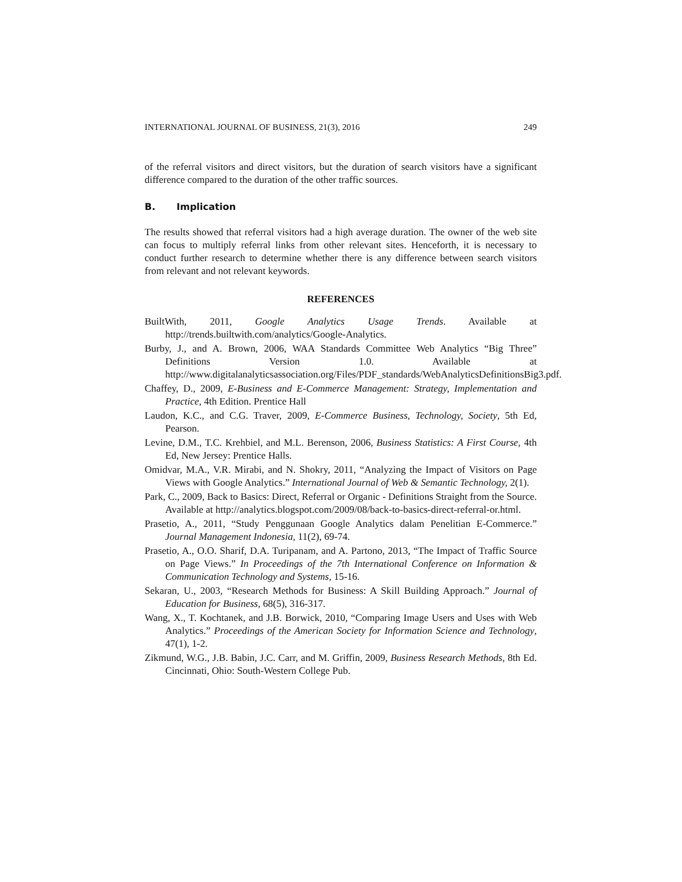INTERNATIONAL JOURNAL OF BUSINESS, 21(3), 2016 249
of the referral visitors and direct visitors, but the duration of search visitors have a significant difference compared to the duration of the other traffic sources.
B. Implication
The results showed that referral visitors had a high average duration. The owner of the web site can focus to multiply referral links from other relevant sites. Henceforth, it is necessary to conduct further research to determine whether there is any difference between search visitors from relevant and not relevant keywords.
REFERENCES
BuiltWith, 2011, Google Analytics Usage Trends. Available at http://trends.builtwith.com/analytics/Google-Analytics.
Burby, J., and A. Brown, 2006, WAA Standards Committee Web Analytics “Big Three” Definitions Version 1.0. Available at http://www.digitalanalyticsassociation.org/Files/PDF_standards/WebAnalyticsDefinitionsBig3.pdf.
Chaffey, D., 2009, E-Business and E-Commerce Management: Strategy, Implementation and Practice, 4th Edition. Prentice Hall
Laudon, K.C., and C.G. Traver, 2009, E-Commerce Business, Technology, Society, 5th Ed, Pearson.
Levine, D.M., T.C. Krehbiel, and M.L. Berenson, 2006, Business Statistics: A First Course, 4th Ed, New Jersey: Prentice Halls.
Omidvar, M.A., V.R. Mirabi, and N. Shokry, 2011, “Analyzing the Impact of Visitors on Page Views with Google Analytics.” International Journal of Web & Semantic Technology, 2(1).
Park, C., 2009, Back to Basics: Direct, Referral or Organic - Definitions Straight from the Source. Available at http://analytics.blogspot.com/2009/08/back-to-basics-direct-referral-or.html.
Prasetio, A., 2011, “Study Penggunaan Google Analytics dalam Penelitian E-Commerce.” Journal Management Indonesia, 11(2), 69-74.
Prasetio, A., O.O. Sharif, D.A. Turipanam, and A. Partono, 2013, “The Impact of Traffic Source on Page Views.” In Proceedings of the 7th International Conference on Information & Communication Technology and Systems, 15-16.
Sekaran, U., 2003, “Research Methods for Business: A Skill Building Approach.” Journal of Education for Business, 68(5), 316-317.
Wang, X., T. Kochtanek, and J.B. Borwick, 2010, “Comparing Image Users and Uses with Web Analytics.” Proceedings of the American Society for Information Science and Technology, 47(1), 1-2.
Zikmund, W.G., J.B. Babin, J.C. Carr, and M. Griffin, 2009, Business Research Methods, 8th Ed. Cincinnati, Ohio: South-Western College Pub.